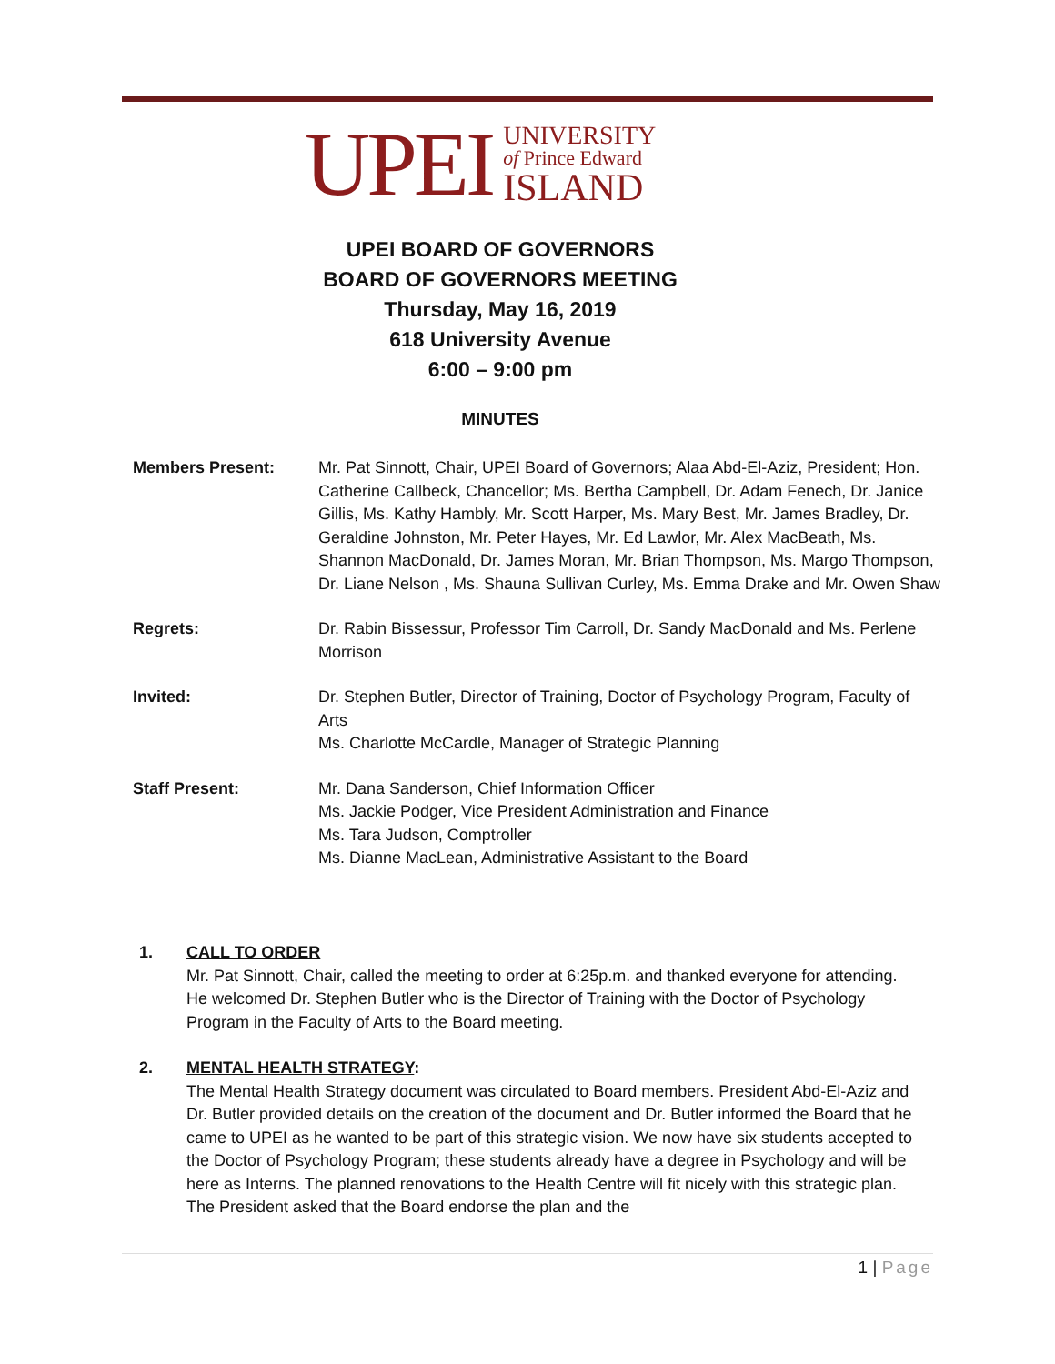UPEI
UNIVERSITY
of Prince Edward
ISLAND
UPEI BOARD OF GOVERNORS
BOARD OF GOVERNORS MEETING
Thursday, May 16, 2019
618 University Avenue
6:00 – 9:00 pm
MINUTES
Members Present: Mr. Pat Sinnott, Chair, UPEI Board of Governors; Alaa Abd-El-Aziz, President; Hon. Catherine Callbeck, Chancellor; Ms. Bertha Campbell, Dr. Adam Fenech, Dr. Janice Gillis, Ms. Kathy Hambly, Mr. Scott Harper, Ms. Mary Best, Mr. James Bradley, Dr. Geraldine Johnston, Mr. Peter Hayes, Mr. Ed Lawlor, Mr. Alex MacBeath, Ms. Shannon MacDonald, Dr. James Moran, Mr. Brian Thompson, Ms. Margo Thompson, Dr. Liane Nelson , Ms. Shauna Sullivan Curley, Ms. Emma Drake and Mr. Owen Shaw
Regrets: Dr. Rabin Bissessur, Professor Tim Carroll, Dr. Sandy MacDonald and Ms. Perlene Morrison
Invited: Dr. Stephen Butler, Director of Training, Doctor of Psychology Program, Faculty of Arts
Ms. Charlotte McCardle, Manager of Strategic Planning
Staff Present: Mr. Dana Sanderson, Chief Information Officer
Ms. Jackie Podger, Vice President Administration and Finance
Ms. Tara Judson, Comptroller
Ms. Dianne MacLean, Administrative Assistant to the Board
1. CALL TO ORDER
Mr. Pat Sinnott, Chair, called the meeting to order at 6:25p.m. and thanked everyone for attending. He welcomed Dr. Stephen Butler who is the Director of Training with the Doctor of Psychology Program in the Faculty of Arts to the Board meeting.
2. MENTAL HEALTH STRATEGY:
The Mental Health Strategy document was circulated to Board members. President Abd-El-Aziz and Dr. Butler provided details on the creation of the document and Dr. Butler informed the Board that he came to UPEI as he wanted to be part of this strategic vision. We now have six students accepted to the Doctor of Psychology Program; these students already have a degree in Psychology and will be here as Interns. The planned renovations to the Health Centre will fit nicely with this strategic plan. The President asked that the Board endorse the plan and the
1 | Page